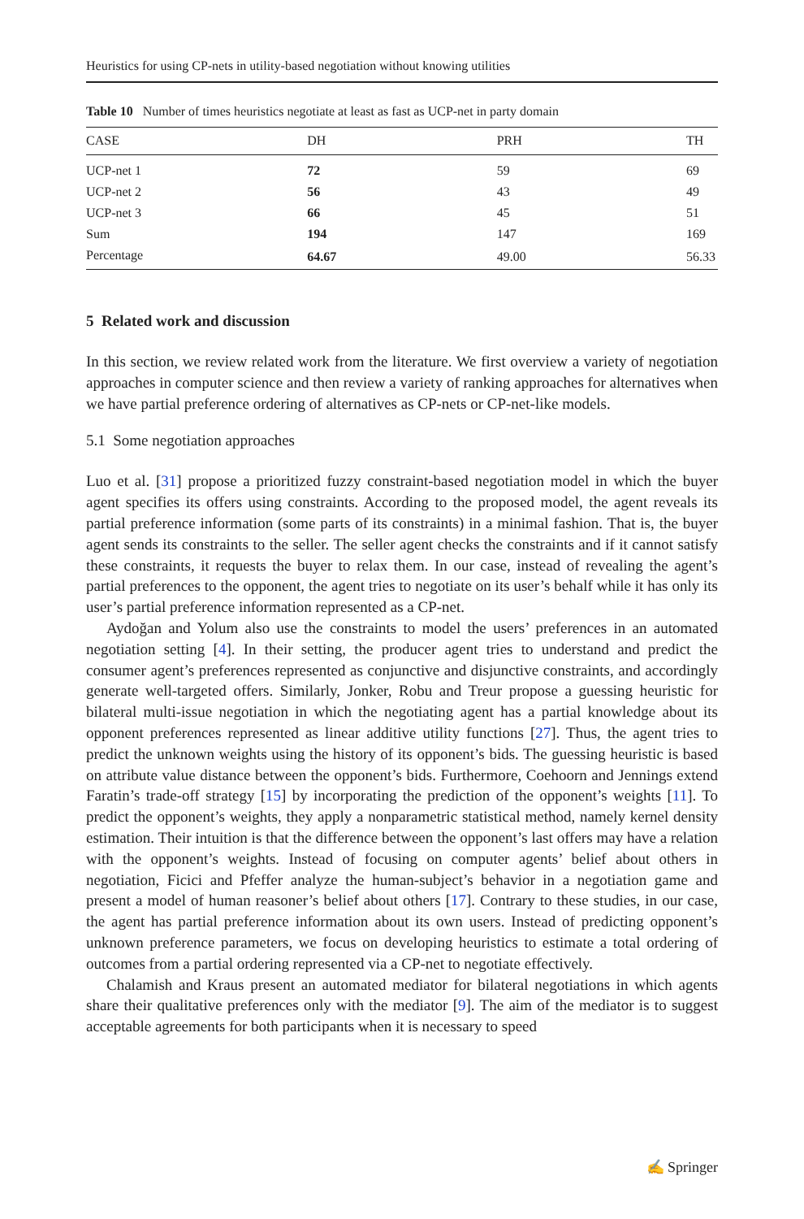Heuristics for using CP-nets in utility-based negotiation without knowing utilities
Table 10 Number of times heuristics negotiate at least as fast as UCP-net in party domain
| CASE | DH | PRH | TH |
| --- | --- | --- | --- |
| UCP-net 1 | 72 | 59 | 69 |
| UCP-net 2 | 56 | 43 | 49 |
| UCP-net 3 | 66 | 45 | 51 |
| Sum | 194 | 147 | 169 |
| Percentage | 64.67 | 49.00 | 56.33 |
5 Related work and discussion
In this section, we review related work from the literature. We first overview a variety of negotiation approaches in computer science and then review a variety of ranking approaches for alternatives when we have partial preference ordering of alternatives as CP-nets or CP-net-like models.
5.1 Some negotiation approaches
Luo et al. [31] propose a prioritized fuzzy constraint-based negotiation model in which the buyer agent specifies its offers using constraints. According to the proposed model, the agent reveals its partial preference information (some parts of its constraints) in a minimal fashion. That is, the buyer agent sends its constraints to the seller. The seller agent checks the constraints and if it cannot satisfy these constraints, it requests the buyer to relax them. In our case, instead of revealing the agent’s partial preferences to the opponent, the agent tries to negotiate on its user’s behalf while it has only its user’s partial preference information represented as a CP-net.
Aydoğan and Yolum also use the constraints to model the users’ preferences in an automated negotiation setting [4]. In their setting, the producer agent tries to understand and predict the consumer agent’s preferences represented as conjunctive and disjunctive constraints, and accordingly generate well-targeted offers. Similarly, Jonker, Robu and Treur propose a guessing heuristic for bilateral multi-issue negotiation in which the negotiating agent has a partial knowledge about its opponent preferences represented as linear additive utility functions [27]. Thus, the agent tries to predict the unknown weights using the history of its opponent’s bids. The guessing heuristic is based on attribute value distance between the opponent’s bids. Furthermore, Coehoorn and Jennings extend Faratin’s trade-off strategy [15] by incorporating the prediction of the opponent’s weights [11]. To predict the opponent’s weights, they apply a nonparametric statistical method, namely kernel density estimation. Their intuition is that the difference between the opponent’s last offers may have a relation with the opponent’s weights. Instead of focusing on computer agents’ belief about others in negotiation, Ficici and Pfeffer analyze the human-subject’s behavior in a negotiation game and present a model of human reasoner’s belief about others [17]. Contrary to these studies, in our case, the agent has partial preference information about its own users. Instead of predicting opponent’s unknown preference parameters, we focus on developing heuristics to estimate a total ordering of outcomes from a partial ordering represented via a CP-net to negotiate effectively.
Chalamish and Kraus present an automated mediator for bilateral negotiations in which agents share their qualitative preferences only with the mediator [9]. The aim of the mediator is to suggest acceptable agreements for both participants when it is necessary to speed
✍ Springer